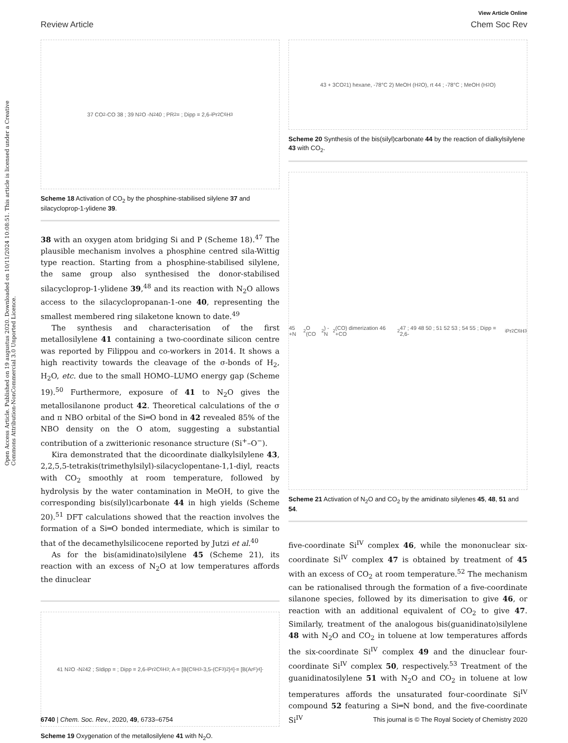View Article Online
Review Article Chem Soc Rev
Open Access Article. Published on 19 augustus 2020. Downloaded on 10/11/2024 10:08:51. This article is licensed under a Creative Commons Attribution-NonCommercial 3.0 Unported Licence.
37 CO<sub>2</sub> -CO 38 ; 39 N<sub>2</sub>O -N<sub>2</sub> 40 ; PR<sub>2</sub> = ; Dipp = 2,6-<sup>i</sup>Pr<sub>2</sub>C<sub>6</sub>H<sub>3</sub>
Scheme 18 Activation of CO<sub>2</sub> by the phosphine-stabilised silylene 37 and silacycloprop-1-ylidene 39.
38 with an oxygen atom bridging Si and P (Scheme 18).<sup>47</sup> The plausible mechanism involves a phosphine centred sila-Wittig type reaction. Starting from a phosphine-stabilised silylene, the same group also synthesised the donor-stabilised silacycloprop-1-ylidene 39,<sup>48</sup> and its reaction with N<sub>2</sub>O allows access to the silacyclopropanan-1-one 40, representing the smallest membered ring silaketone known to date.<sup>49</sup>
The synthesis and characterisation of the first metallosilylene 41 containing a two-coordinate silicon centre was reported by Filippou and co-workers in 2014. It shows a high reactivity towards the cleavage of the σ-bonds of H<sub>2</sub>, H<sub>2</sub>O, etc. due to the small HOMO–LUMO energy gap (Scheme 19).<sup>50</sup> Furthermore, exposure of 41 to N<sub>2</sub>O gives the metallosilanone product 42. Theoretical calculations of the σ and π NBO orbital of the Si═O bond in 42 revealed 85% of the NBO density on the O atom, suggesting a substantial contribution of a zwitterionic resonance structure (Si<sup>+</sup>–O<sup>−</sup>).
Kira demonstrated that the dicoordinate dialkylsilylene 43, 2,2,5,5-tetrakis(trimethylsilyl)-silacyclopentane-1,1-diyl, reacts with CO<sub>2</sub> smoothly at room temperature, followed by hydrolysis by the water contamination in MeOH, to give the corresponding bis(silyl)carbonate 44 in high yields (Scheme 20).<sup>51</sup> DFT calculations showed that the reaction involves the formation of a Si═O bonded intermediate, which is similar to that of the decamethylsilicocene reported by Jutzi et al.<sup>40</sup>
As for the bis(amidinato)silylene 45 (Scheme 21), its reaction with an excess of N<sub>2</sub>O at low temperatures affords the dinuclear
41 N<sub>2</sub>O -N<sub>2</sub> 42 ; SIdipp = ; Dipp = 2,6-<sup>i</sup>Pr<sub>2</sub>C<sub>6</sub>H<sub>3</sub> ; A<sup>-</sup> = [B{C<sub>6</sub>H<sub>3</sub>-3,5-(CF<sub>3</sub>)<sub>2</sub>}<sub>4</sub>]<sup>-</sup> = [B(Ar<sup>F</sup>)<sub>4</sub>]<sup>-</sup>
Scheme 19 Oxygenation of the metallosilylene 41 with N<sub>2</sub>O.
43 + 3CO<sub>2</sub> 1) hexane, -78°C 2) MeOH (H<sub>2</sub>O), rt 44 ; -78°C ; MeOH (H<sub>2</sub>O)
Scheme 20 Synthesis of the bis(silyl)carbonate 44 by the reaction of dialkylsilylene 43 with CO<sub>2</sub>.
45 +N<sub>2</sub>O (CO<sub>2</sub>) -N<sub>2</sub> (CO) dimerization 46 +CO<sub>2</sub> 47 ; 49 48 50 ; 51 52 53 ; 54 55 ; Dipp = 2,6-<sup>i</sup>Pr<sub>2</sub>C<sub>6</sub>H<sub>3</sub>
Scheme 21 Activation of N<sub>2</sub>O and CO<sub>2</sub> by the amidinato silylenes 45, 48, 51 and 54.
five-coordinate Si<sup>IV</sup> complex 46, while the mononuclear six-coordinate Si<sup>IV</sup> complex 47 is obtained by treatment of 45 with an excess of CO<sub>2</sub> at room temperature.<sup>52</sup> The mechanism can be rationalised through the formation of a five-coordinate silanone species, followed by its dimerisation to give 46, or reaction with an additional equivalent of CO<sub>2</sub> to give 47. Similarly, treatment of the analogous bis(guanidinato)silylene 48 with N<sub>2</sub>O and CO<sub>2</sub> in toluene at low temperatures affords the six-coordinate Si<sup>IV</sup> complex 49 and the dinuclear four-coordinate Si<sup>IV</sup> complex 50, respectively.<sup>53</sup> Treatment of the guanidinatosilylene 51 with N<sub>2</sub>O and CO<sub>2</sub> in toluene at low temperatures affords the unsaturated four-coordinate Si<sup>IV</sup> compound 52 featuring a Si═N bond, and the five-coordinate Si<sup>IV</sup>
6740 | Chem. Soc. Rev., 2020, 49, 6733–6754 This journal is © The Royal Society of Chemistry 2020